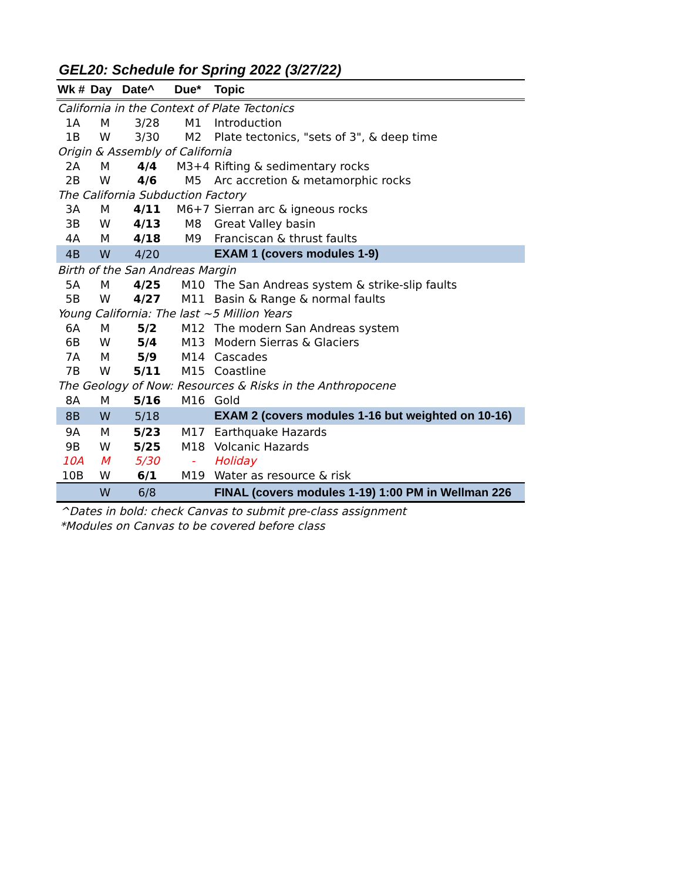GEL20: Schedule for Spring 2022 (3/27/22)
| Wk # | Day | Date^ | Due* | Topic |
| --- | --- | --- | --- | --- |
| California in the Context of Plate Tectonics | | | | |
| 1A | M | 3/28 | M1 | Introduction |
| 1B | W | 3/30 | M2 | Plate tectonics, "sets of 3", & deep time |
| Origin & Assembly of California | | | | |
| 2A | M | 4/4 | M3+4 | Rifting & sedimentary rocks |
| 2B | W | 4/6 | M5 | Arc accretion & metamorphic rocks |
| The California Subduction Factory | | | | |
| 3A | M | 4/11 | M6+7 | Sierran arc & igneous rocks |
| 3B | W | 4/13 | M8 | Great Valley basin |
| 4A | M | 4/18 | M9 | Franciscan & thrust faults |
| 4B | W | 4/20 | | EXAM 1 (covers modules 1-9) |
| Birth of the San Andreas Margin | | | | |
| 5A | M | 4/25 | M10 | The San Andreas system & strike-slip faults |
| 5B | W | 4/27 | M11 | Basin & Range & normal faults |
| Young California: The last ~5 Million Years | | | | |
| 6A | M | 5/2 | M12 | The modern San Andreas system |
| 6B | W | 5/4 | M13 | Modern Sierras & Glaciers |
| 7A | M | 5/9 | M14 | Cascades |
| 7B | W | 5/11 | M15 | Coastline |
| The Geology of Now: Resources & Risks in the Anthropocene | | | | |
| 8A | M | 5/16 | M16 | Gold |
| 8B | W | 5/18 | | EXAM 2 (covers modules 1-16 but weighted on 10-16) |
| 9A | M | 5/23 | M17 | Earthquake Hazards |
| 9B | W | 5/25 | M18 | Volcanic Hazards |
| 10A | M | 5/30 | - | Holiday |
| 10B | W | 6/1 | M19 | Water as resource & risk |
| | W | 6/8 | | FINAL (covers modules 1-19) 1:00 PM in Wellman 226 |
^Dates in bold: check Canvas to submit pre-class assignment
*Modules on Canvas to be covered before class